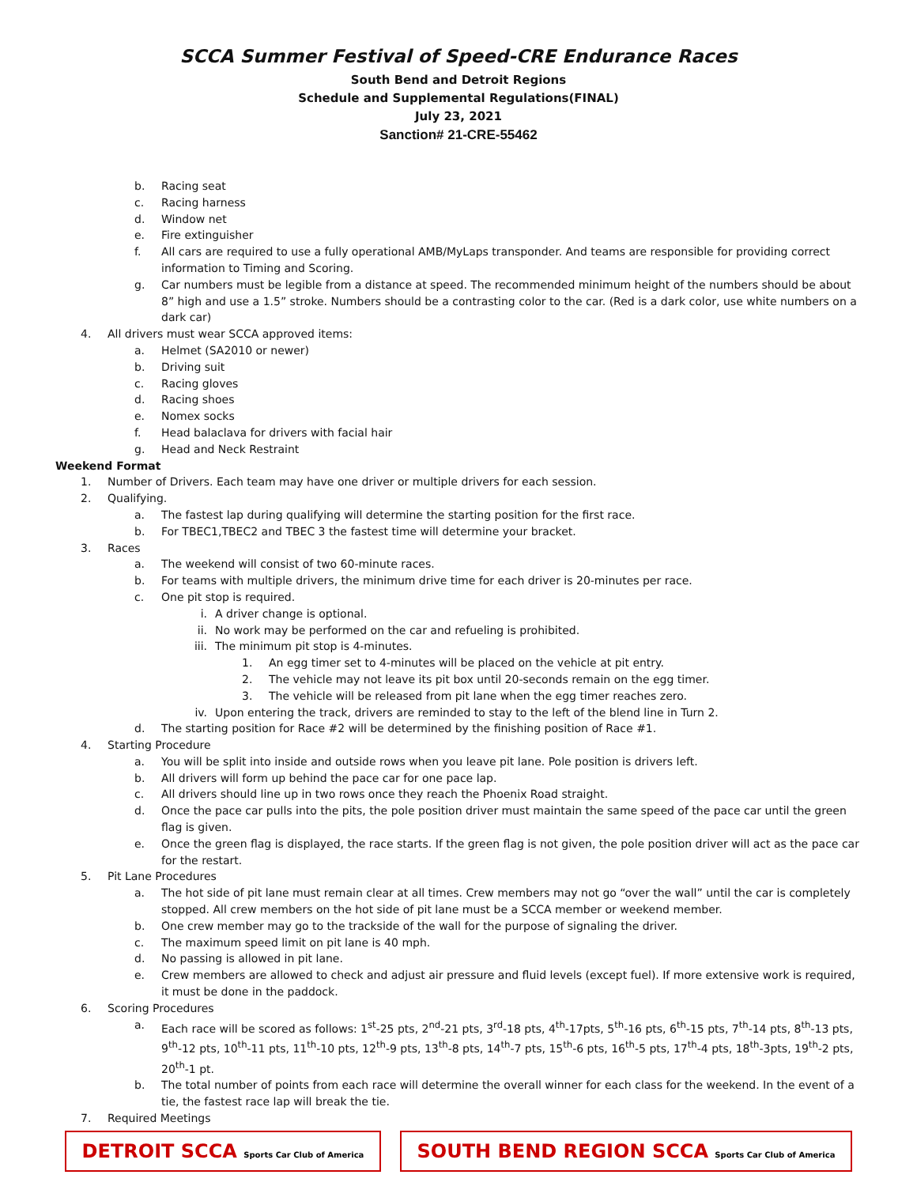SCCA Summer Festival of Speed-CRE Endurance Races
South Bend and Detroit Regions
Schedule and Supplemental Regulations(FINAL)
July 23, 2021
Sanction# 21-CRE-55462
b. Racing seat
c. Racing harness
d. Window net
e. Fire extinguisher
f. All cars are required to use a fully operational AMB/MyLaps transponder. And teams are responsible for providing correct information to Timing and Scoring.
g. Car numbers must be legible from a distance at speed. The recommended minimum height of the numbers should be about 8” high and use a 1.5” stroke. Numbers should be a contrasting color to the car. (Red is a dark color, use white numbers on a dark car)
4. All drivers must wear SCCA approved items:
a. Helmet (SA2010 or newer)
b. Driving suit
c. Racing gloves
d. Racing shoes
e. Nomex socks
f. Head balaclava for drivers with facial hair
g. Head and Neck Restraint
Weekend Format
1. Number of Drivers. Each team may have one driver or multiple drivers for each session.
2. Qualifying.
a. The fastest lap during qualifying will determine the starting position for the first race.
b. For TBEC1,TBEC2 and TBEC 3 the fastest time will determine your bracket.
3. Races
a. The weekend will consist of two 60-minute races.
b. For teams with multiple drivers, the minimum drive time for each driver is 20-minutes per race.
c. One pit stop is required.
i. A driver change is optional.
ii. No work may be performed on the car and refueling is prohibited.
iii. The minimum pit stop is 4-minutes.
1. An egg timer set to 4-minutes will be placed on the vehicle at pit entry.
2. The vehicle may not leave its pit box until 20-seconds remain on the egg timer.
3. The vehicle will be released from pit lane when the egg timer reaches zero.
iv. Upon entering the track, drivers are reminded to stay to the left of the blend line in Turn 2.
d. The starting position for Race #2 will be determined by the finishing position of Race #1.
4. Starting Procedure
a. You will be split into inside and outside rows when you leave pit lane. Pole position is drivers left.
b. All drivers will form up behind the pace car for one pace lap.
c. All drivers should line up in two rows once they reach the Phoenix Road straight.
d. Once the pace car pulls into the pits, the pole position driver must maintain the same speed of the pace car until the green flag is given.
e. Once the green flag is displayed, the race starts. If the green flag is not given, the pole position driver will act as the pace car for the restart.
5. Pit Lane Procedures
a. The hot side of pit lane must remain clear at all times. Crew members may not go “over the wall” until the car is completely stopped. All crew members on the hot side of pit lane must be a SCCA member or weekend member.
b. One crew member may go to the trackside of the wall for the purpose of signaling the driver.
c. The maximum speed limit on pit lane is 40 mph.
d. No passing is allowed in pit lane.
e. Crew members are allowed to check and adjust air pressure and fluid levels (except fuel). If more extensive work is required, it must be done in the paddock.
6. Scoring Procedures
a. Each race will be scored as follows: 1<sup>st</sup>-25 pts, 2<sup>nd</sup>-21 pts, 3<sup>rd</sup>-18 pts, 4<sup>th</sup>-17pts, 5<sup>th</sup>-16 pts, 6<sup>th</sup>-15 pts, 7<sup>th</sup>-14 pts, 8<sup>th</sup>-13 pts, 9<sup>th</sup>-12 pts, 10<sup>th</sup>-11 pts, 11<sup>th</sup>-10 pts, 12<sup>th</sup>-9 pts, 13<sup>th</sup>-8 pts, 14<sup>th</sup>-7 pts, 15<sup>th</sup>-6 pts, 16<sup>th</sup>-5 pts, 17<sup>th</sup>-4 pts, 18<sup>th</sup>-3pts, 19<sup>th</sup>-2 pts, 20<sup>th</sup>-1 pt.
b. The total number of points from each race will determine the overall winner for each class for the weekend. In the event of a tie, the fastest race lap will break the tie.
7. Required Meetings
DETROIT SCCA Sports Car Club of America
SOUTH BEND REGION SCCA Sports Car Club of America